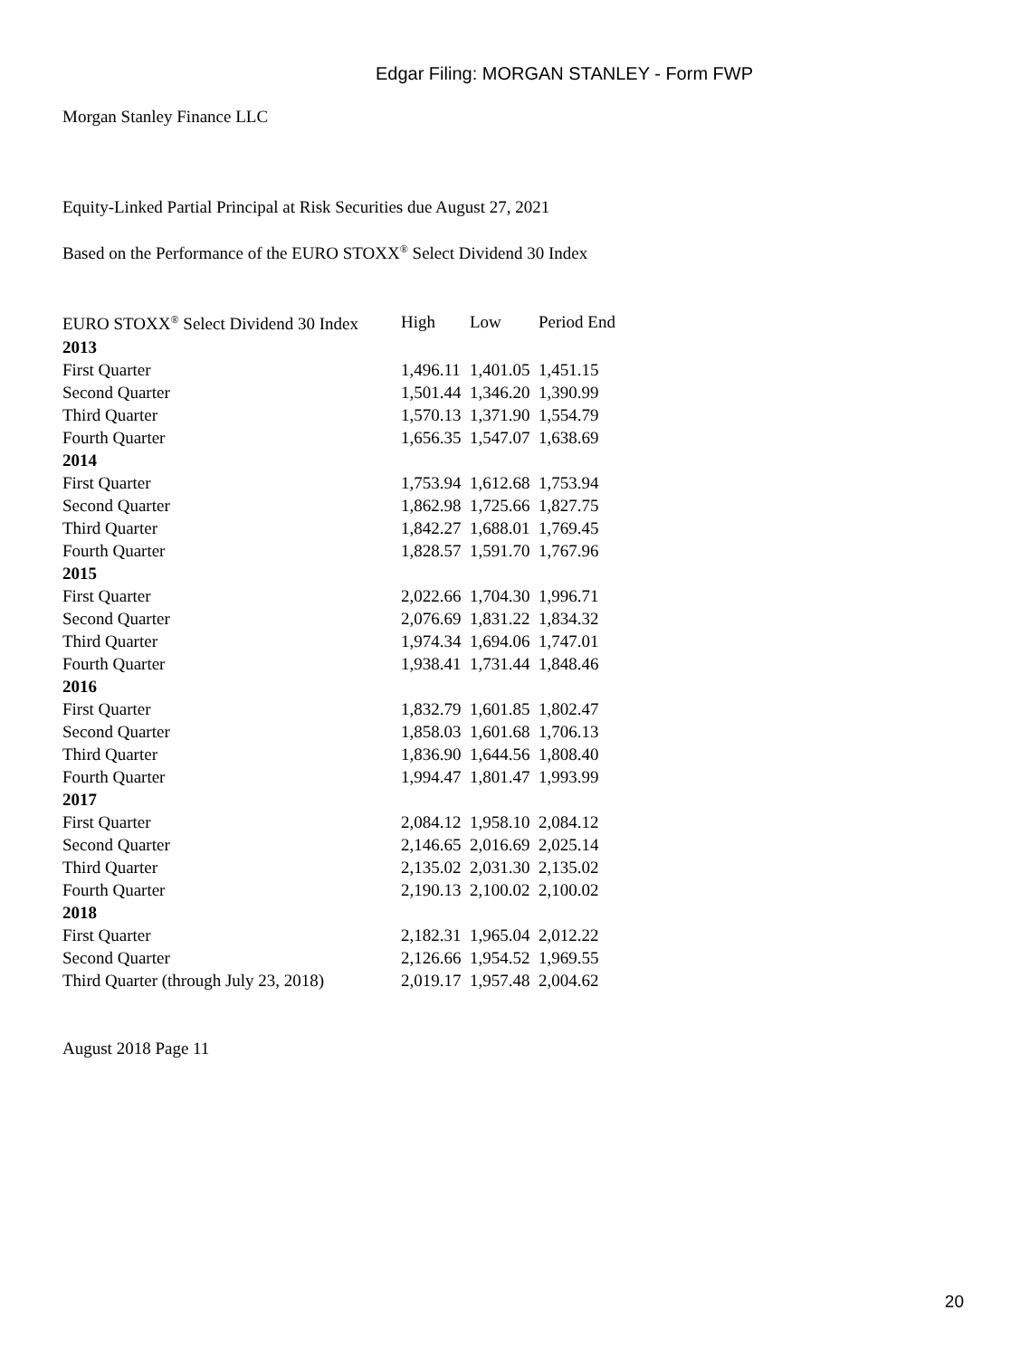Edgar Filing: MORGAN STANLEY - Form FWP
Morgan Stanley Finance LLC
Equity-Linked Partial Principal at Risk Securities due August 27, 2021
Based on the Performance of the EURO STOXX<sup>®</sup> Select Dividend 30 Index
| EURO STOXX<sup>®</sup> Select Dividend 30 Index | High | Low | Period End |
| --- | --- | --- | --- |
| 2013 | | | |
| First Quarter | 1,496.11 | 1,401.05 | 1,451.15 |
| Second Quarter | 1,501.44 | 1,346.20 | 1,390.99 |
| Third Quarter | 1,570.13 | 1,371.90 | 1,554.79 |
| Fourth Quarter | 1,656.35 | 1,547.07 | 1,638.69 |
| 2014 | | | |
| First Quarter | 1,753.94 | 1,612.68 | 1,753.94 |
| Second Quarter | 1,862.98 | 1,725.66 | 1,827.75 |
| Third Quarter | 1,842.27 | 1,688.01 | 1,769.45 |
| Fourth Quarter | 1,828.57 | 1,591.70 | 1,767.96 |
| 2015 | | | |
| First Quarter | 2,022.66 | 1,704.30 | 1,996.71 |
| Second Quarter | 2,076.69 | 1,831.22 | 1,834.32 |
| Third Quarter | 1,974.34 | 1,694.06 | 1,747.01 |
| Fourth Quarter | 1,938.41 | 1,731.44 | 1,848.46 |
| 2016 | | | |
| First Quarter | 1,832.79 | 1,601.85 | 1,802.47 |
| Second Quarter | 1,858.03 | 1,601.68 | 1,706.13 |
| Third Quarter | 1,836.90 | 1,644.56 | 1,808.40 |
| Fourth Quarter | 1,994.47 | 1,801.47 | 1,993.99 |
| 2017 | | | |
| First Quarter | 2,084.12 | 1,958.10 | 2,084.12 |
| Second Quarter | 2,146.65 | 2,016.69 | 2,025.14 |
| Third Quarter | 2,135.02 | 2,031.30 | 2,135.02 |
| Fourth Quarter | 2,190.13 | 2,100.02 | 2,100.02 |
| 2018 | | | |
| First Quarter | 2,182.31 | 1,965.04 | 2,012.22 |
| Second Quarter | 2,126.66 | 1,954.52 | 1,969.55 |
| Third Quarter (through July 23, 2018) | 2,019.17 | 1,957.48 | 2,004.62 |
August 2018 Page 11
20